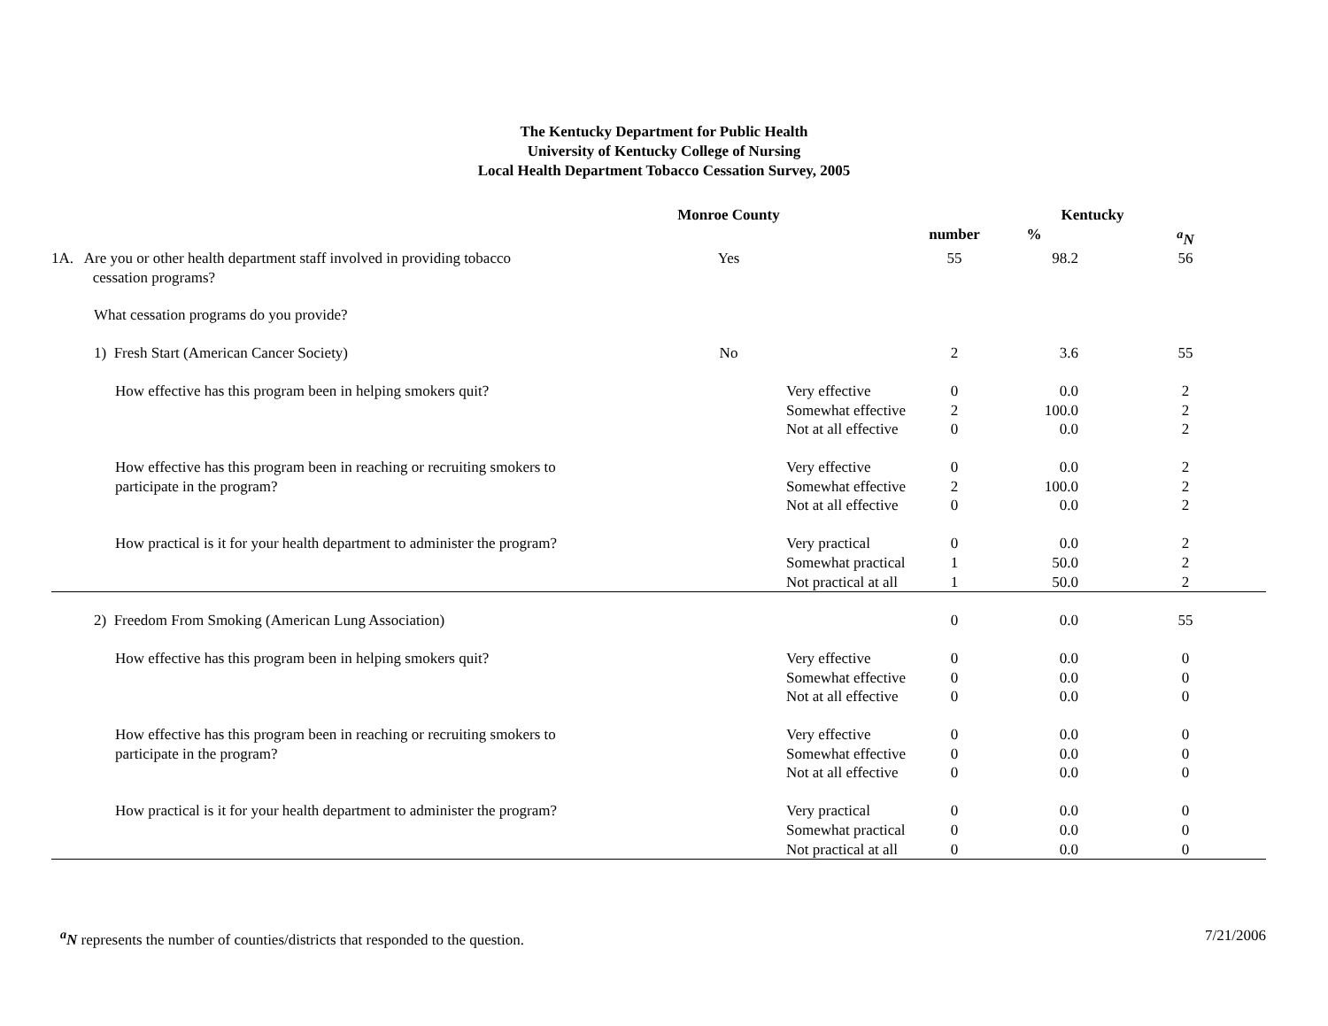The Kentucky Department for Public Health
University of Kentucky College of Nursing
Local Health Department Tobacco Cessation Survey, 2005
| | Monroe County | | Kentucky | | |
| --- | --- | --- | --- | --- | --- |
| | | | number | % | <sup>a</sup> N |
| 1A. Are you or other health department staff involved in providing tobacco cessation programs? | Yes | | 55 | 98.2 | 56 |
| What cessation programs do you provide? | | | | | |
| 1) Fresh Start (American Cancer Society) | No | | 2 | 3.6 | 55 |
| How effective has this program been in helping smokers quit? | | Very effective | 0 | 0.0 | 2 |
| | | Somewhat effective | 2 | 100.0 | 2 |
| | | Not at all effective | 0 | 0.0 | 2 |
| How effective has this program been in reaching or recruiting smokers to | | Very effective | 0 | 0.0 | 2 |
| participate in the program? | | Somewhat effective | 2 | 100.0 | 2 |
| | | Not at all effective | 0 | 0.0 | 2 |
| How practical is it for your health department to administer the program? | | Very practical | 0 | 0.0 | 2 |
| | | Somewhat practical | 1 | 50.0 | 2 |
| | | Not practical at all | 1 | 50.0 | 2 |
| 2) Freedom From Smoking (American Lung Association) | | | 0 | 0.0 | 55 |
| How effective has this program been in helping smokers quit? | | Very effective | 0 | 0.0 | 0 |
| | | Somewhat effective | 0 | 0.0 | 0 |
| | | Not at all effective | 0 | 0.0 | 0 |
| How effective has this program been in reaching or recruiting smokers to | | Very effective | 0 | 0.0 | 0 |
| participate in the program? | | Somewhat effective | 0 | 0.0 | 0 |
| | | Not at all effective | 0 | 0.0 | 0 |
| How practical is it for your health department to administer the program? | | Very practical | 0 | 0.0 | 0 |
| | | Somewhat practical | 0 | 0.0 | 0 |
| | | Not practical at all | 0 | 0.0 | 0 |
<sup>a</sup> N represents the number of counties/districts that responded to the question.
7/21/2006